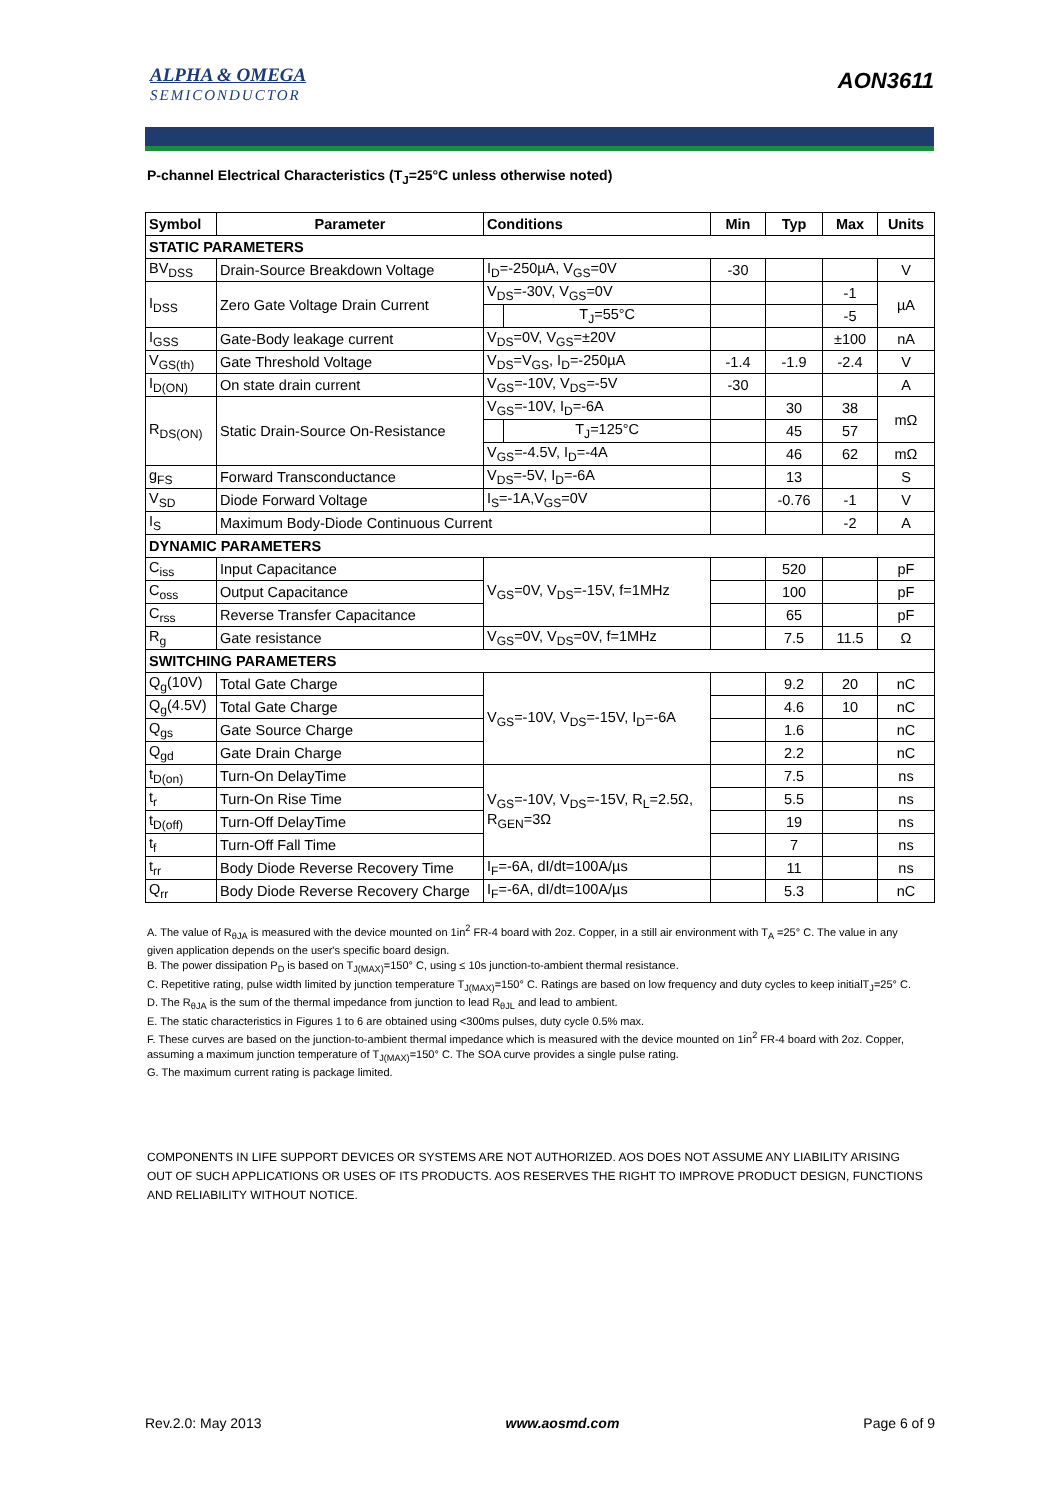ALPHA & OMEGA
SEMICONDUCTOR
AON3611
P-channel Electrical Characteristics (T<sub>J</sub>=25°C unless otherwise noted)
| Symbol | Parameter | Conditions | | Min | Typ | Max | Units |
| --- | --- | --- | --- | --- | --- | --- | --- |
| STATIC PARAMETERS | | | | | | | |
| BV<sub>DSS</sub> | Drain-Source Breakdown Voltage | I<sub>D</sub>=-250µA, V<sub>GS</sub>=0V | | -30 | | | V |
| I<sub>DSS</sub> | Zero Gate Voltage Drain Current | V<sub>DS</sub>=-30V, V<sub>GS</sub>=0V | | | | -1 | µA |
| | | | T<sub>J</sub>=55°C | | | -5 | |
| I<sub>GSS</sub> | Gate-Body leakage current | V<sub>DS</sub>=0V, V<sub>GS</sub>=±20V | | | | ±100 | nA |
| V<sub>GS(th)</sub> | Gate Threshold Voltage | V<sub>DS</sub>=V<sub>GS</sub>, I<sub>D</sub>=-250µA | | -1.4 | -1.9 | -2.4 | V |
| I<sub>D(ON)</sub> | On state drain current | V<sub>GS</sub>=-10V, V<sub>DS</sub>=-5V | | -30 | | | A |
| R<sub>DS(ON)</sub> | Static Drain-Source On-Resistance | V<sub>GS</sub>=-10V, I<sub>D</sub>=-6A | | | 30 | 38 | mΩ |
| | | | T<sub>J</sub>=125°C | | 45 | 57 | |
| | | V<sub>GS</sub>=-4.5V, I<sub>D</sub>=-4A | | | 46 | 62 | mΩ |
| g<sub>FS</sub> | Forward Transconductance | V<sub>DS</sub>=-5V, I<sub>D</sub>=-6A | | | 13 | | S |
| V<sub>SD</sub> | Diode Forward Voltage | I<sub>S</sub>=-1A,V<sub>GS</sub>=0V | | | -0.76 | -1 | V |
| I<sub>S</sub> | Maximum Body-Diode Continuous Current | | | | | -2 | A |
| DYNAMIC PARAMETERS | | | | | | | |
| C<sub>iss</sub> | Input Capacitance | V<sub>GS</sub>=0V, V<sub>DS</sub>=-15V, f=1MHz | | | 520 | | pF |
| C<sub>oss</sub> | Output Capacitance | | | | 100 | | pF |
| C<sub>rss</sub> | Reverse Transfer Capacitance | | | | 65 | | pF |
| R<sub>g</sub> | Gate resistance | V<sub>GS</sub>=0V, V<sub>DS</sub>=0V, f=1MHz | | | 7.5 | 11.5 | Ω |
| SWITCHING PARAMETERS | | | | | | | |
| Q<sub>g</sub>(10V) | Total Gate Charge | V<sub>GS</sub>=-10V, V<sub>DS</sub>=-15V, I<sub>D</sub>=-6A | | | 9.2 | 20 | nC |
| Q<sub>g</sub>(4.5V) | Total Gate Charge | | | | 4.6 | 10 | nC |
| Q<sub>gs</sub> | Gate Source Charge | | | | 1.6 | | nC |
| Q<sub>gd</sub> | Gate Drain Charge | | | | 2.2 | | nC |
| t<sub>D(on)</sub> | Turn-On DelayTime | V<sub>GS</sub>=-10V, V<sub>DS</sub>=-15V, R<sub>L</sub>=2.5Ω, R<sub>GEN</sub>=3Ω | | | 7.5 | | ns |
| t<sub>r</sub> | Turn-On Rise Time | | | | 5.5 | | ns |
| t<sub>D(off)</sub> | Turn-Off DelayTime | | | | 19 | | ns |
| t<sub>f</sub> | Turn-Off Fall Time | | | | 7 | | ns |
| t<sub>rr</sub> | Body Diode Reverse Recovery Time | I<sub>F</sub>=-6A, dI/dt=100A/µs | | | 11 | | ns |
| Q<sub>rr</sub> | Body Diode Reverse Recovery Charge | I<sub>F</sub>=-6A, dI/dt=100A/µs | | | 5.3 | | nC |
A. The value of R<sub>θJA</sub> is measured with the device mounted on 1in<sup>2</sup> FR-4 board with 2oz. Copper, in a still air environment with T<sub>A</sub> =25° C. The value in any given application depends on the user's specific board design.
B. The power dissipation P<sub>D</sub> is based on T<sub>J(MAX)</sub>=150° C, using ≤ 10s junction-to-ambient thermal resistance.
C. Repetitive rating, pulse width limited by junction temperature T<sub>J(MAX)</sub>=150° C. Ratings are based on low frequency and duty cycles to keep initialT<sub>J</sub>=25° C.
D. The R<sub>θJA</sub> is the sum of the thermal impedance from junction to lead R<sub>θJL</sub> and lead to ambient.
E. The static characteristics in Figures 1 to 6 are obtained using <300ms pulses, duty cycle 0.5% max.
F. These curves are based on the junction-to-ambient thermal impedance which is measured with the device mounted on 1in<sup>2</sup> FR-4 board with 2oz. Copper, assuming a maximum junction temperature of T<sub>J(MAX)</sub>=150° C. The SOA curve provides a single pulse rating.
G. The maximum current rating is package limited.
COMPONENTS IN LIFE SUPPORT DEVICES OR SYSTEMS ARE NOT AUTHORIZED. AOS DOES NOT ASSUME ANY LIABILITY ARISING OUT OF SUCH APPLICATIONS OR USES OF ITS PRODUCTS. AOS RESERVES THE RIGHT TO IMPROVE PRODUCT DESIGN, FUNCTIONS AND RELIABILITY WITHOUT NOTICE.
Rev.2.0: May 2013 www.aosmd.com Page 6 of 9